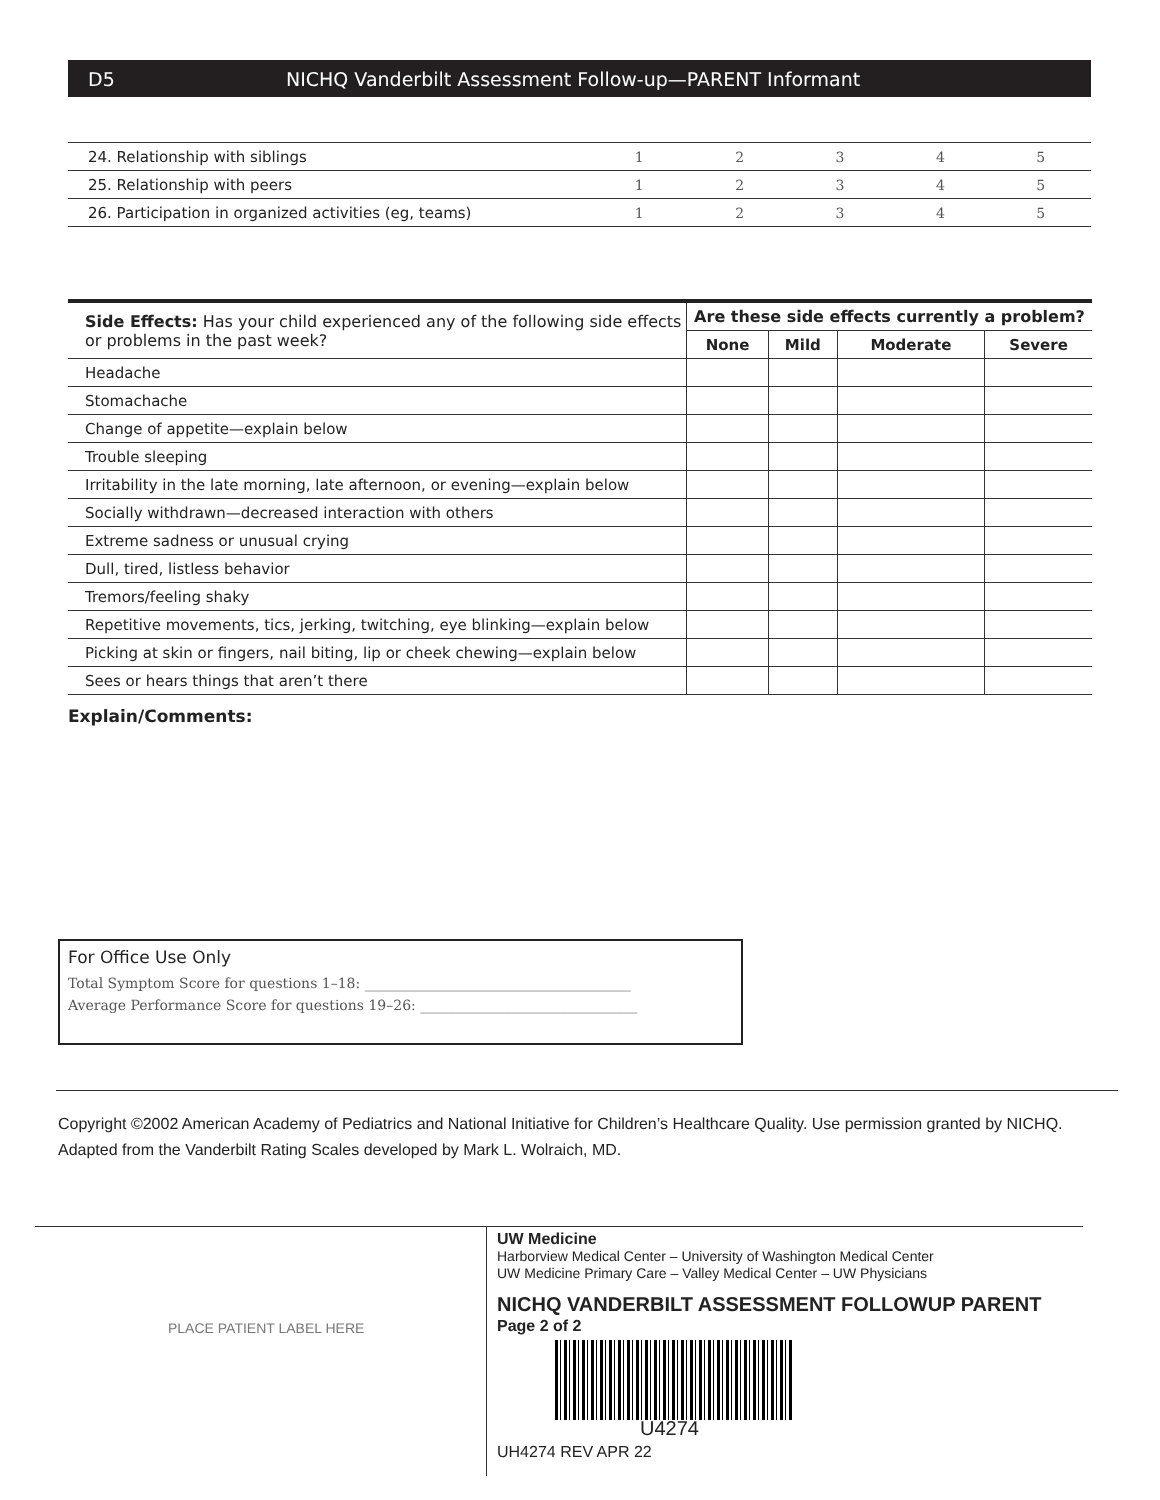D5 NICHQ Vanderbilt Assessment Follow-up—PARENT Informant
| 24. Relationship with siblings | 1 | 2 | 3 | 4 | 5 |
| 25. Relationship with peers | 1 | 2 | 3 | 4 | 5 |
| 26. Participation in organized activities (eg, teams) | 1 | 2 | 3 | 4 | 5 |
| Side Effects: Has your child experienced any of the following side effects or problems in the past week? | Are these side effects currently a problem? | | | |
| --- | --- | --- | --- | --- |
| | None | Mild | Moderate | Severe |
| Headache | | | | |
| Stomachache | | | | |
| Change of appetite—explain below | | | | |
| Trouble sleeping | | | | |
| Irritability in the late morning, late afternoon, or evening—explain below | | | | |
| Socially withdrawn—decreased interaction with others | | | | |
| Extreme sadness or unusual crying | | | | |
| Dull, tired, listless behavior | | | | |
| Tremors/feeling shaky | | | | |
| Repetitive movements, tics, jerking, twitching, eye blinking—explain below | | | | |
| Picking at skin or fingers, nail biting, lip or cheek chewing—explain below | | | | |
| Sees or hears things that aren’t there | | | | |
Explain/Comments:
For Office Use Only
Total Symptom Score for questions 1–18: ______________________________________
Average Performance Score for questions 19–26: _______________________________
Copyright ©2002 American Academy of Pediatrics and National Initiative for Children’s Healthcare Quality. Use permission granted by NICHQ.
Adapted from the Vanderbilt Rating Scales developed by Mark L. Wolraich, MD.
PLACE PATIENT LABEL HERE
UW Medicine
Harborview Medical Center – University of Washington Medical Center
UW Medicine Primary Care – Valley Medical Center – UW Physicians
NICHQ VANDERBILT ASSESSMENT FOLLOWUP PARENT
Page 2 of 2
U4274
UH4274 REV APR 22